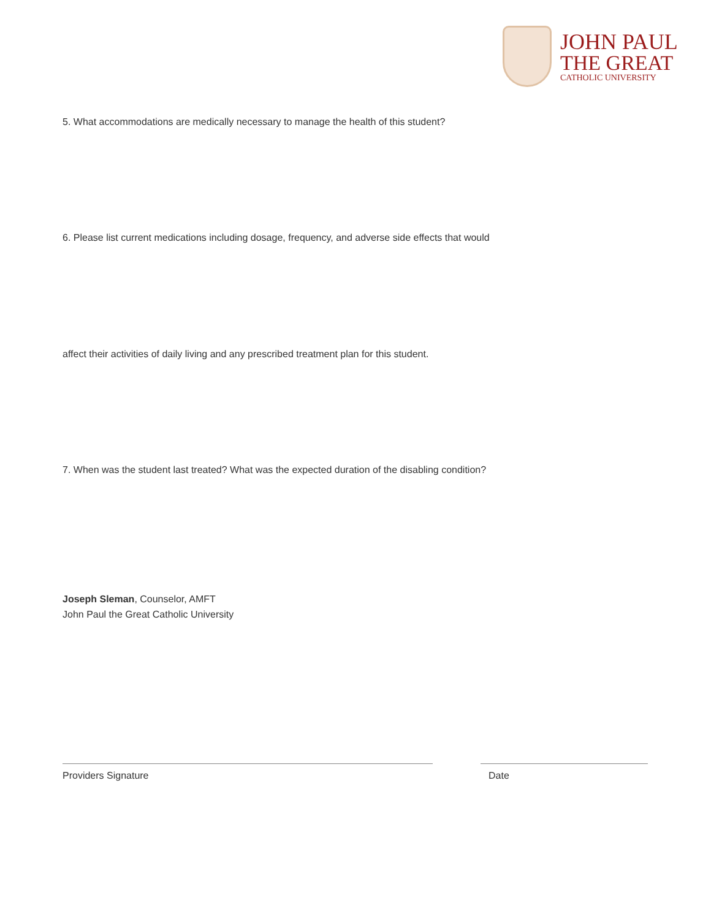JOHN PAUL
THE GREAT
CATHOLIC UNIVERSITY
5. What accommodations are medically necessary to manage the health of this student?
6. Please list current medications including dosage, frequency, and adverse side effects that would
affect their activities of daily living and any prescribed treatment plan for this student.
7. When was the student last treated? What was the expected duration of the disabling condition?
Joseph Sleman, Counselor, AMFT
John Paul the Great Catholic University
Providers Signature Date